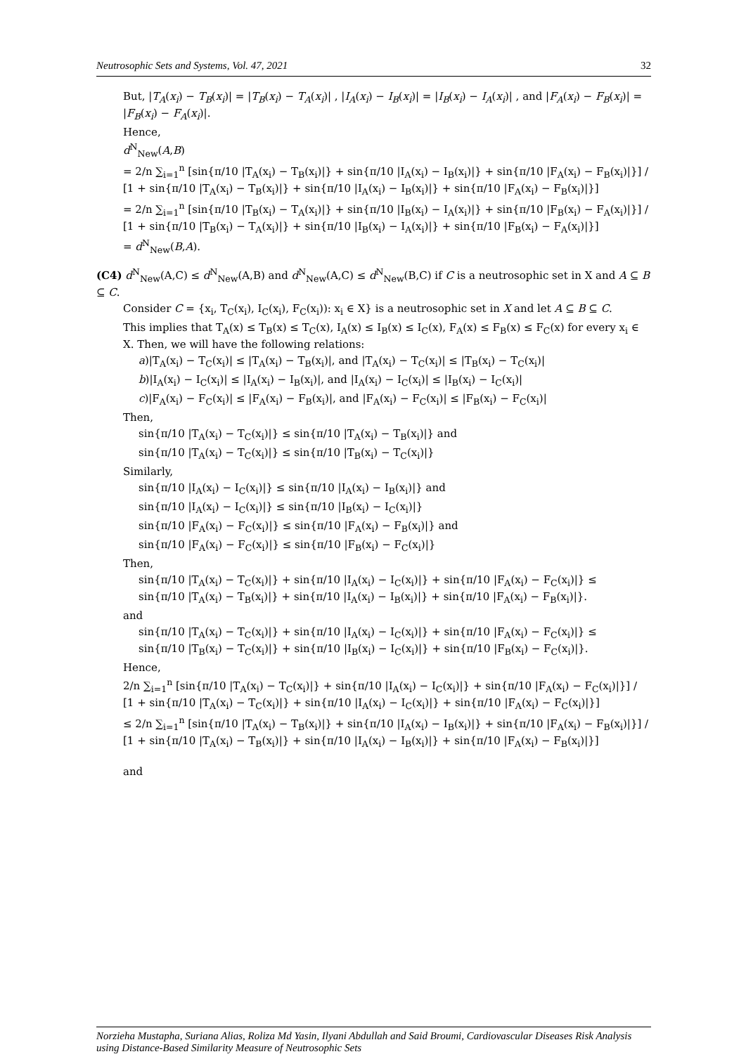Neutrosophic Sets and Systems, Vol. 47, 2021 32
But, |T<sub>A</sub>(x<sub>i</sub>) − T<sub>B</sub>(x<sub>i</sub>)| = |T<sub>B</sub>(x<sub>i</sub>) − T<sub>A</sub>(x<sub>i</sub>)| , |I<sub>A</sub>(x<sub>i</sub>) − I<sub>B</sub>(x<sub>i</sub>)| = |I<sub>B</sub>(x<sub>i</sub>) − I<sub>A</sub>(x<sub>i</sub>)| , and |F<sub>A</sub>(x<sub>i</sub>) − F<sub>B</sub>(x<sub>i</sub>)| = |F<sub>B</sub>(x<sub>i</sub>) − F<sub>A</sub>(x<sub>i</sub>)|.
Hence,
d<sup>N</sup><sub>New</sub>(A,B)
= 2/n ∑<sub>i=1</sub><sup>n</sup> [sin{π/10 |T<sub>A</sub>(x<sub>i</sub>) − T<sub>B</sub>(x<sub>i</sub>)|} + sin{π/10 |I<sub>A</sub>(x<sub>i</sub>) − I<sub>B</sub>(x<sub>i</sub>)|} + sin{π/10 |F<sub>A</sub>(x<sub>i</sub>) − F<sub>B</sub>(x<sub>i</sub>)|}] / [1 + sin{π/10 |T<sub>A</sub>(x<sub>i</sub>) − T<sub>B</sub>(x<sub>i</sub>)|} + sin{π/10 |I<sub>A</sub>(x<sub>i</sub>) − I<sub>B</sub>(x<sub>i</sub>)|} + sin{π/10 |F<sub>A</sub>(x<sub>i</sub>) − F<sub>B</sub>(x<sub>i</sub>)|}]
= 2/n ∑<sub>i=1</sub><sup>n</sup> [sin{π/10 |T<sub>B</sub>(x<sub>i</sub>) − T<sub>A</sub>(x<sub>i</sub>)|} + sin{π/10 |I<sub>B</sub>(x<sub>i</sub>) − I<sub>A</sub>(x<sub>i</sub>)|} + sin{π/10 |F<sub>B</sub>(x<sub>i</sub>) − F<sub>A</sub>(x<sub>i</sub>)|}] / [1 + sin{π/10 |T<sub>B</sub>(x<sub>i</sub>) − T<sub>A</sub>(x<sub>i</sub>)|} + sin{π/10 |I<sub>B</sub>(x<sub>i</sub>) − I<sub>A</sub>(x<sub>i</sub>)|} + sin{π/10 |F<sub>B</sub>(x<sub>i</sub>) − F<sub>A</sub>(x<sub>i</sub>)|}]
= d<sup>N</sup><sub>New</sub>(B,A).
(C4) d<sup>N</sup><sub>New</sub>(A,C) ≤ d<sup>N</sup><sub>New</sub>(A,B) and d<sup>N</sup><sub>New</sub>(A,C) ≤ d<sup>N</sup><sub>New</sub>(B,C) if C is a neutrosophic set in X and A ⊆ B ⊆ C.
Consider C = {x<sub>i</sub>, T<sub>C</sub>(x<sub>i</sub>), I<sub>C</sub>(x<sub>i</sub>), F<sub>C</sub>(x<sub>i</sub>)): x<sub>i</sub> ∈ X} is a neutrosophic set in X and let A ⊆ B ⊆ C.
This implies that T<sub>A</sub>(x) ≤ T<sub>B</sub>(x) ≤ T<sub>C</sub>(x), I<sub>A</sub>(x) ≤ I<sub>B</sub>(x) ≤ I<sub>C</sub>(x), F<sub>A</sub>(x) ≤ F<sub>B</sub>(x) ≤ F<sub>C</sub>(x) for every x<sub>i</sub> ∈ X. Then, we will have the following relations:
a)|T<sub>A</sub>(x<sub>i</sub>) − T<sub>C</sub>(x<sub>i</sub>)| ≤ |T<sub>A</sub>(x<sub>i</sub>) − T<sub>B</sub>(x<sub>i</sub>)|, and |T<sub>A</sub>(x<sub>i</sub>) − T<sub>C</sub>(x<sub>i</sub>)| ≤ |T<sub>B</sub>(x<sub>i</sub>) − T<sub>C</sub>(x<sub>i</sub>)|
b)|I<sub>A</sub>(x<sub>i</sub>) − I<sub>C</sub>(x<sub>i</sub>)| ≤ |I<sub>A</sub>(x<sub>i</sub>) − I<sub>B</sub>(x<sub>i</sub>)|, and |I<sub>A</sub>(x<sub>i</sub>) − I<sub>C</sub>(x<sub>i</sub>)| ≤ |I<sub>B</sub>(x<sub>i</sub>) − I<sub>C</sub>(x<sub>i</sub>)|
c)|F<sub>A</sub>(x<sub>i</sub>) − F<sub>C</sub>(x<sub>i</sub>)| ≤ |F<sub>A</sub>(x<sub>i</sub>) − F<sub>B</sub>(x<sub>i</sub>)|, and |F<sub>A</sub>(x<sub>i</sub>) − F<sub>C</sub>(x<sub>i</sub>)| ≤ |F<sub>B</sub>(x<sub>i</sub>) − F<sub>C</sub>(x<sub>i</sub>)|
Then,
sin{π/10 |T<sub>A</sub>(x<sub>i</sub>) − T<sub>C</sub>(x<sub>i</sub>)|} ≤ sin{π/10 |T<sub>A</sub>(x<sub>i</sub>) − T<sub>B</sub>(x<sub>i</sub>)|} and
sin{π/10 |T<sub>A</sub>(x<sub>i</sub>) − T<sub>C</sub>(x<sub>i</sub>)|} ≤ sin{π/10 |T<sub>B</sub>(x<sub>i</sub>) − T<sub>C</sub>(x<sub>i</sub>)|}
Similarly,
sin{π/10 |I<sub>A</sub>(x<sub>i</sub>) − I<sub>C</sub>(x<sub>i</sub>)|} ≤ sin{π/10 |I<sub>A</sub>(x<sub>i</sub>) − I<sub>B</sub>(x<sub>i</sub>)|} and
sin{π/10 |I<sub>A</sub>(x<sub>i</sub>) − I<sub>C</sub>(x<sub>i</sub>)|} ≤ sin{π/10 |I<sub>B</sub>(x<sub>i</sub>) − I<sub>C</sub>(x<sub>i</sub>)|}
sin{π/10 |F<sub>A</sub>(x<sub>i</sub>) − F<sub>C</sub>(x<sub>i</sub>)|} ≤ sin{π/10 |F<sub>A</sub>(x<sub>i</sub>) − F<sub>B</sub>(x<sub>i</sub>)|} and
sin{π/10 |F<sub>A</sub>(x<sub>i</sub>) − F<sub>C</sub>(x<sub>i</sub>)|} ≤ sin{π/10 |F<sub>B</sub>(x<sub>i</sub>) − F<sub>C</sub>(x<sub>i</sub>)|}
Then,
sin{π/10 |T<sub>A</sub>(x<sub>i</sub>) − T<sub>C</sub>(x<sub>i</sub>)|} + sin{π/10 |I<sub>A</sub>(x<sub>i</sub>) − I<sub>C</sub>(x<sub>i</sub>)|} + sin{π/10 |F<sub>A</sub>(x<sub>i</sub>) − F<sub>C</sub>(x<sub>i</sub>)|} ≤
sin{π/10 |T<sub>A</sub>(x<sub>i</sub>) − T<sub>B</sub>(x<sub>i</sub>)|} + sin{π/10 |I<sub>A</sub>(x<sub>i</sub>) − I<sub>B</sub>(x<sub>i</sub>)|} + sin{π/10 |F<sub>A</sub>(x<sub>i</sub>) − F<sub>B</sub>(x<sub>i</sub>)|}.
and
sin{π/10 |T<sub>A</sub>(x<sub>i</sub>) − T<sub>C</sub>(x<sub>i</sub>)|} + sin{π/10 |I<sub>A</sub>(x<sub>i</sub>) − I<sub>C</sub>(x<sub>i</sub>)|} + sin{π/10 |F<sub>A</sub>(x<sub>i</sub>) − F<sub>C</sub>(x<sub>i</sub>)|} ≤
sin{π/10 |T<sub>B</sub>(x<sub>i</sub>) − T<sub>C</sub>(x<sub>i</sub>)|} + sin{π/10 |I<sub>B</sub>(x<sub>i</sub>) − I<sub>C</sub>(x<sub>i</sub>)|} + sin{π/10 |F<sub>B</sub>(x<sub>i</sub>) − F<sub>C</sub>(x<sub>i</sub>)|}.
Hence,
2/n ∑<sub>i=1</sub><sup>n</sup> [sin{π/10 |T<sub>A</sub>(x<sub>i</sub>) − T<sub>C</sub>(x<sub>i</sub>)|} + sin{π/10 |I<sub>A</sub>(x<sub>i</sub>) − I<sub>C</sub>(x<sub>i</sub>)|} + sin{π/10 |F<sub>A</sub>(x<sub>i</sub>) − F<sub>C</sub>(x<sub>i</sub>)|}] / [1 + sin{π/10 |T<sub>A</sub>(x<sub>i</sub>) − T<sub>C</sub>(x<sub>i</sub>)|} + sin{π/10 |I<sub>A</sub>(x<sub>i</sub>) − I<sub>C</sub>(x<sub>i</sub>)|} + sin{π/10 |F<sub>A</sub>(x<sub>i</sub>) − F<sub>C</sub>(x<sub>i</sub>)|}]
≤ 2/n ∑<sub>i=1</sub><sup>n</sup> [sin{π/10 |T<sub>A</sub>(x<sub>i</sub>) − T<sub>B</sub>(x<sub>i</sub>)|} + sin{π/10 |I<sub>A</sub>(x<sub>i</sub>) − I<sub>B</sub>(x<sub>i</sub>)|} + sin{π/10 |F<sub>A</sub>(x<sub>i</sub>) − F<sub>B</sub>(x<sub>i</sub>)|}] / [1 + sin{π/10 |T<sub>A</sub>(x<sub>i</sub>) − T<sub>B</sub>(x<sub>i</sub>)|} + sin{π/10 |I<sub>A</sub>(x<sub>i</sub>) − I<sub>B</sub>(x<sub>i</sub>)|} + sin{π/10 |F<sub>A</sub>(x<sub>i</sub>) − F<sub>B</sub>(x<sub>i</sub>)|}]
and
Norzieha Mustapha, Suriana Alias, Roliza Md Yasin, Ilyani Abdullah and Said Broumi, Cardiovascular Diseases Risk Analysis using Distance-Based Similarity Measure of Neutrosophic Sets